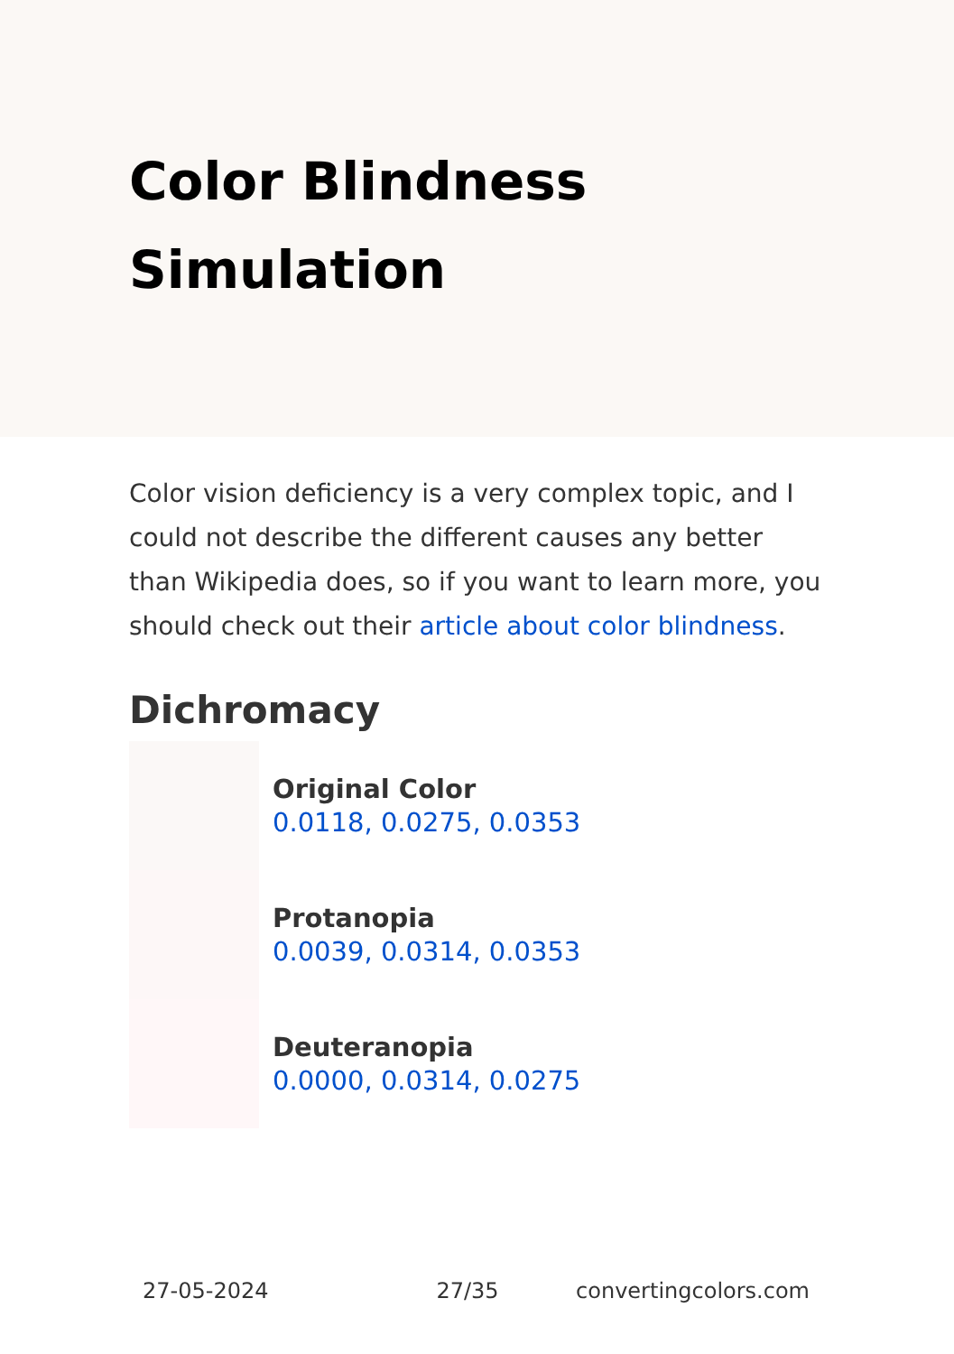Color Blindness Simulation
Color vision deficiency is a very complex topic, and I could not describe the different causes any better than Wikipedia does, so if you want to learn more, you should check out their article about color blindness.
Dichromacy
Original Color
0.0118, 0.0275, 0.0353
Protanopia
0.0039, 0.0314, 0.0353
Deuteranopia
0.0000, 0.0314, 0.0275
27-05-2024 27/35 convertingcolors.com